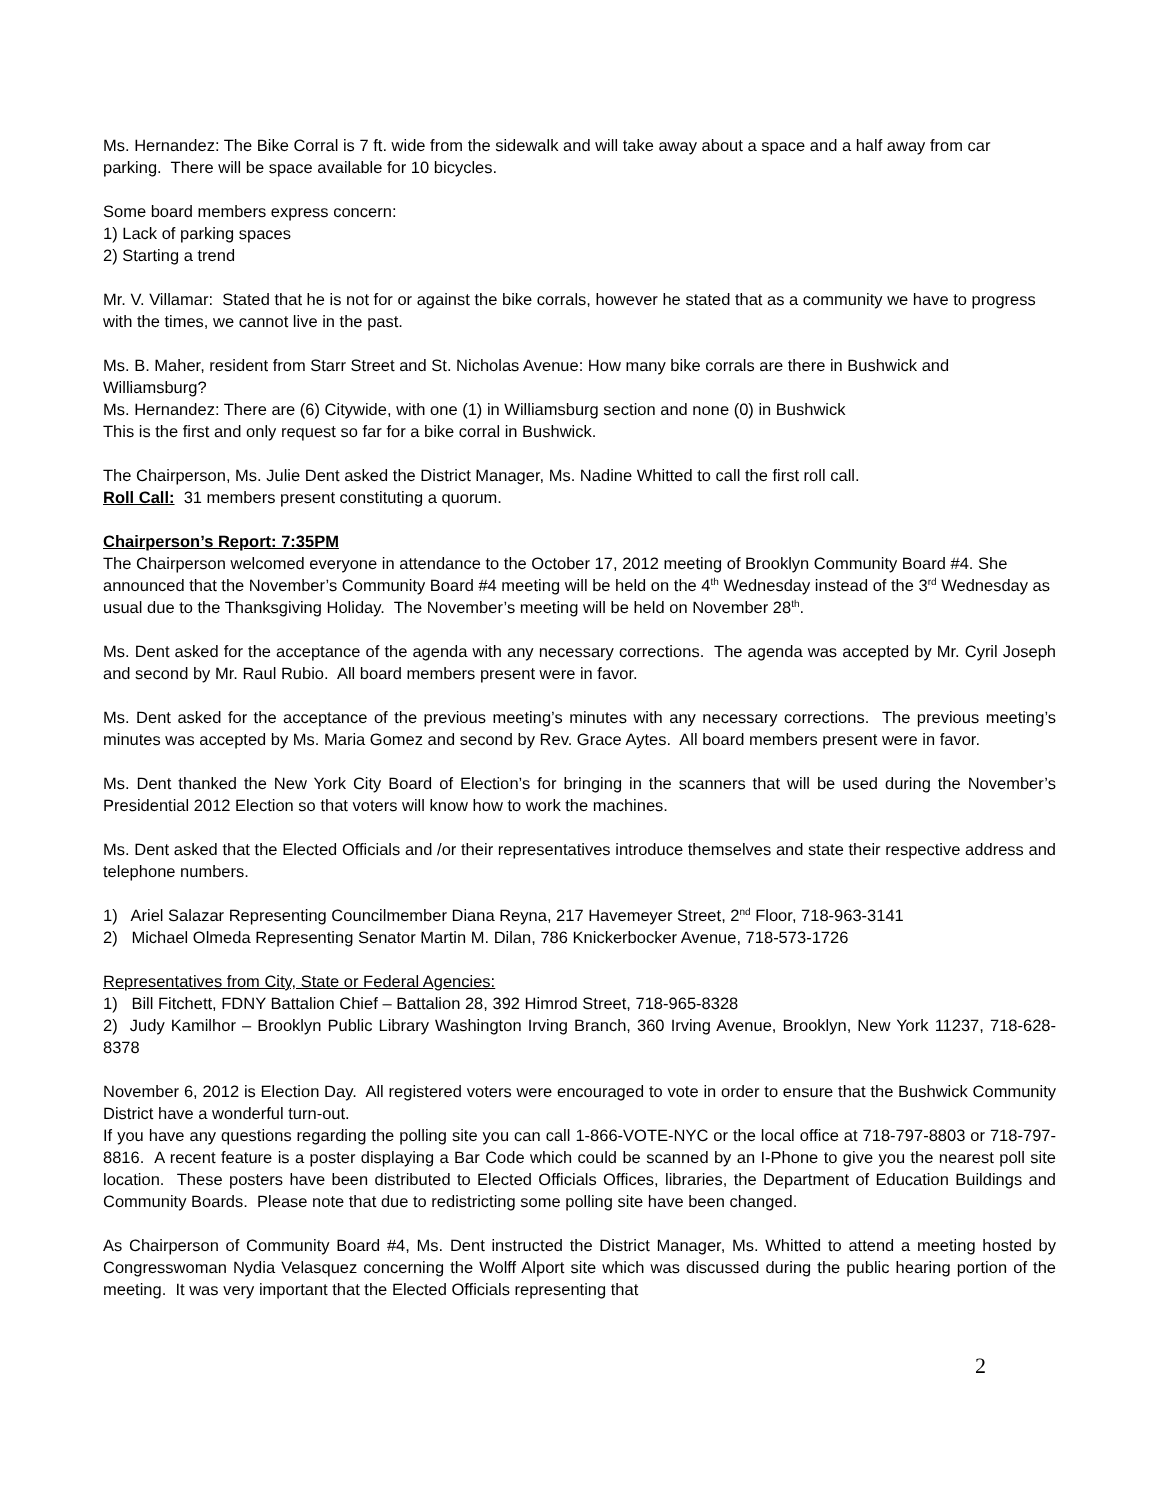Ms. Hernandez: The Bike Corral is 7 ft. wide from the sidewalk and will take away about a space and a half away from car parking. There will be space available for 10 bicycles.
Some board members express concern:
1) Lack of parking spaces
2) Starting a trend
Mr. V. Villamar: Stated that he is not for or against the bike corrals, however he stated that as a community we have to progress with the times, we cannot live in the past.
Ms. B. Maher, resident from Starr Street and St. Nicholas Avenue: How many bike corrals are there in Bushwick and Williamsburg?
Ms. Hernandez: There are (6) Citywide, with one (1) in Williamsburg section and none (0) in Bushwick
This is the first and only request so far for a bike corral in Bushwick.
The Chairperson, Ms. Julie Dent asked the District Manager, Ms. Nadine Whitted to call the first roll call.
Roll Call: 31 members present constituting a quorum.
Chairperson’s Report: 7:35PM
The Chairperson welcomed everyone in attendance to the October 17, 2012 meeting of Brooklyn Community Board #4. She announced that the November’s Community Board #4 meeting will be held on the 4<sup>th</sup> Wednesday instead of the 3<sup>rd</sup> Wednesday as usual due to the Thanksgiving Holiday. The November’s meeting will be held on November 28<sup>th</sup>.
Ms. Dent asked for the acceptance of the agenda with any necessary corrections. The agenda was accepted by Mr. Cyril Joseph and second by Mr. Raul Rubio. All board members present were in favor.
Ms. Dent asked for the acceptance of the previous meeting’s minutes with any necessary corrections. The previous meeting’s minutes was accepted by Ms. Maria Gomez and second by Rev. Grace Aytes. All board members present were in favor.
Ms. Dent thanked the New York City Board of Election’s for bringing in the scanners that will be used during the November’s Presidential 2012 Election so that voters will know how to work the machines.
Ms. Dent asked that the Elected Officials and /or their representatives introduce themselves and state their respective address and telephone numbers.
1) Ariel Salazar Representing Councilmember Diana Reyna, 217 Havemeyer Street, 2<sup>nd</sup> Floor, 718-963-3141
2) Michael Olmeda Representing Senator Martin M. Dilan, 786 Knickerbocker Avenue, 718-573-1726
Representatives from City, State or Federal Agencies:
1) Bill Fitchett, FDNY Battalion Chief – Battalion 28, 392 Himrod Street, 718-965-8328
2) Judy Kamilhor – Brooklyn Public Library Washington Irving Branch, 360 Irving Avenue, Brooklyn, New York 11237, 718-628-8378
November 6, 2012 is Election Day. All registered voters were encouraged to vote in order to ensure that the Bushwick Community District have a wonderful turn-out.
If you have any questions regarding the polling site you can call 1-866-VOTE-NYC or the local office at 718-797-8803 or 718-797-8816. A recent feature is a poster displaying a Bar Code which could be scanned by an I-Phone to give you the nearest poll site location. These posters have been distributed to Elected Officials Offices, libraries, the Department of Education Buildings and Community Boards. Please note that due to redistricting some polling site have been changed.
As Chairperson of Community Board #4, Ms. Dent instructed the District Manager, Ms. Whitted to attend a meeting hosted by Congresswoman Nydia Velasquez concerning the Wolff Alport site which was discussed during the public hearing portion of the meeting. It was very important that the Elected Officials representing that
2